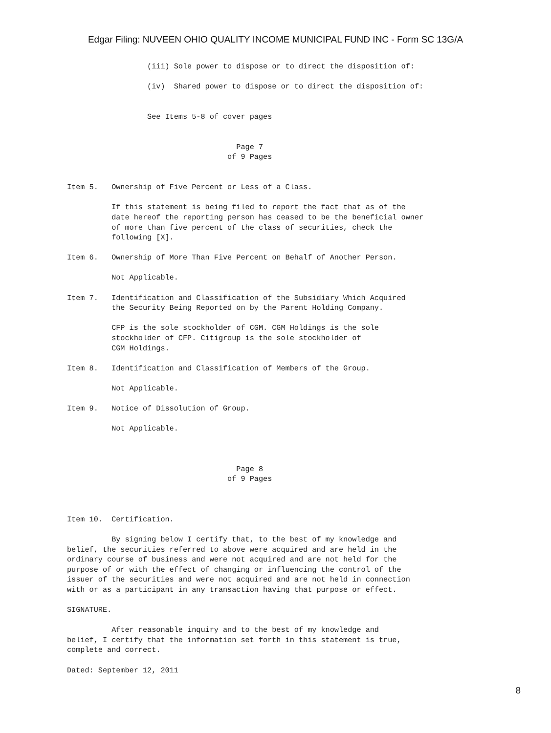Edgar Filing: NUVEEN OHIO QUALITY INCOME MUNICIPAL FUND INC - Form SC 13G/A
                  (iii) Sole power to dispose or to direct the disposition of:

                  (iv)  Shared power to dispose or to direct the disposition of:


                  See Items 5-8 of cover pages


                                      Page 7
                                    of 9 Pages


Item 5.   Ownership of Five Percent or Less of a Class.

          If this statement is being filed to report the fact that as of the
          date hereof the reporting person has ceased to be the beneficial owner
          of more than five percent of the class of securities, check the
          following [X].

Item 6.   Ownership of More Than Five Percent on Behalf of Another Person.

          Not Applicable.

Item 7.   Identification and Classification of the Subsidiary Which Acquired
          the Security Being Reported on by the Parent Holding Company.

          CFP is the sole stockholder of CGM. CGM Holdings is the sole
          stockholder of CFP. Citigroup is the sole stockholder of
          CGM Holdings.

Item 8.   Identification and Classification of Members of the Group.

          Not Applicable.

Item 9.   Notice of Dissolution of Group.

          Not Applicable.



                                      Page 8
                                    of 9 Pages



Item 10.  Certification.

          By signing below I certify that, to the best of my knowledge and
belief, the securities referred to above were acquired and are held in the
ordinary course of business and were not acquired and are not held for the
purpose of or with the effect of changing or influencing the control of the
issuer of the securities and were not acquired and are not held in connection
with or as a participant in any transaction having that purpose or effect.

SIGNATURE.

          After reasonable inquiry and to the best of my knowledge and
belief, I certify that the information set forth in this statement is true,
complete and correct.

Dated: September 12, 2011
8